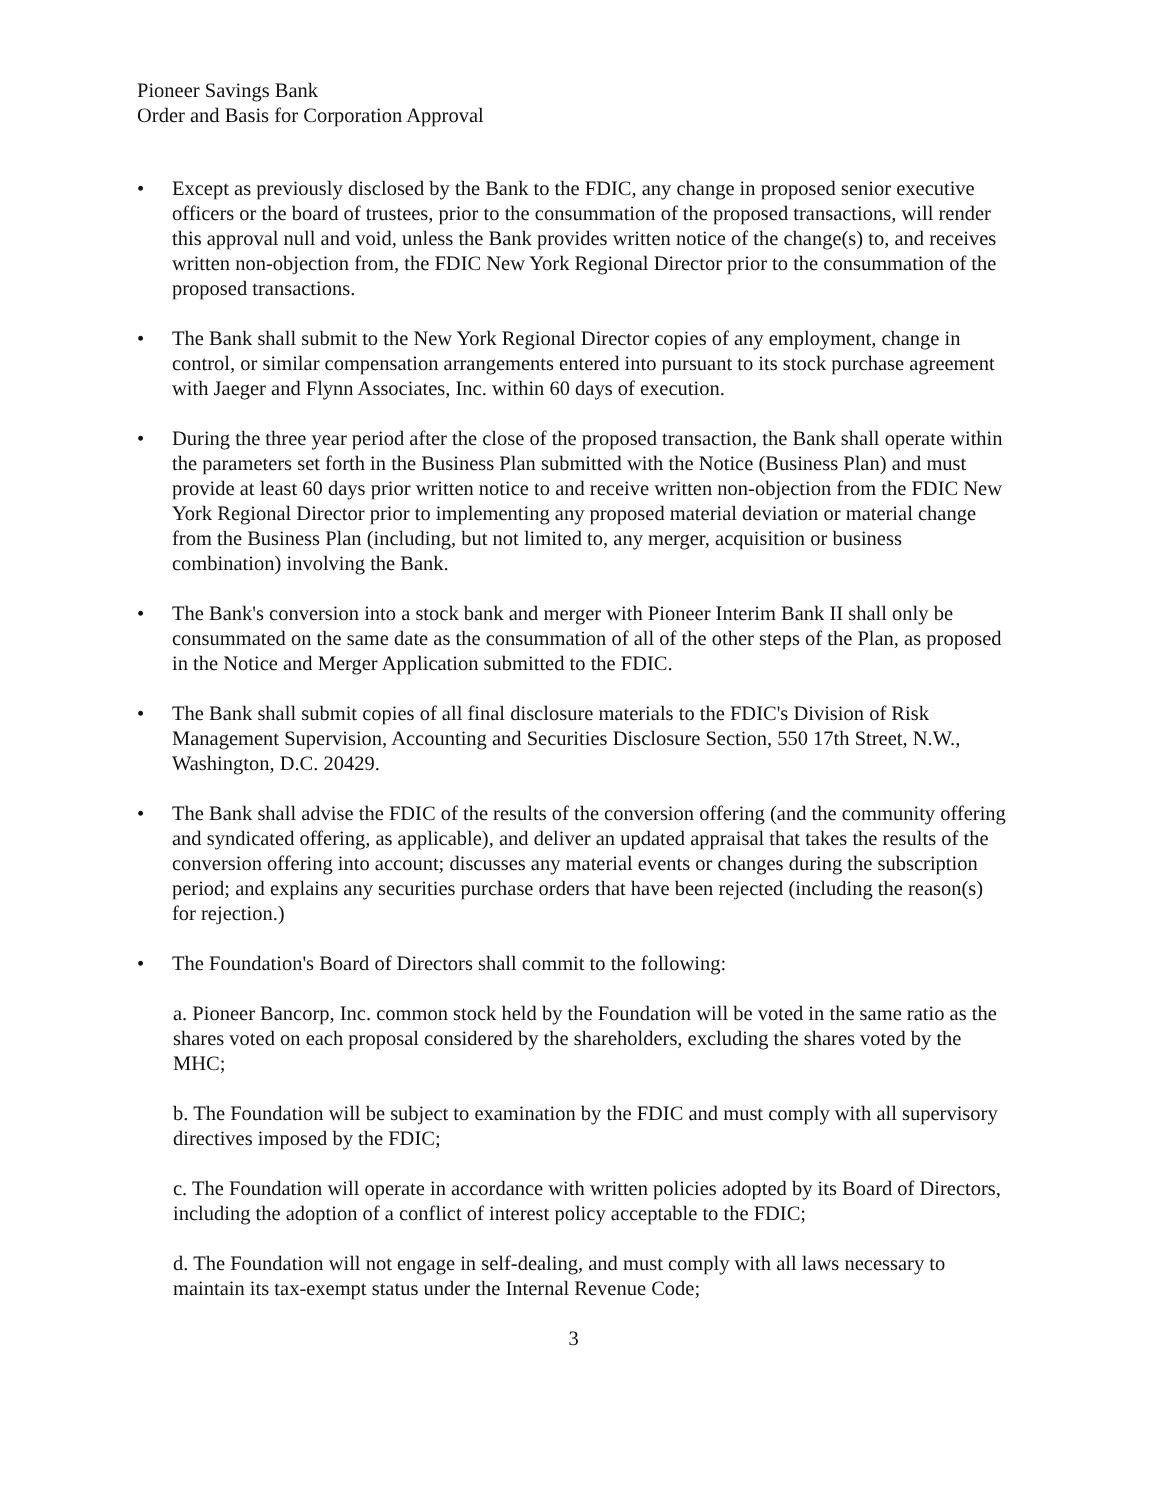Pioneer Savings Bank
Order and Basis for Corporation Approval
• Except as previously disclosed by the Bank to the FDIC, any change in proposed senior executive officers or the board of trustees, prior to the consummation of the proposed transactions, will render this approval null and void, unless the Bank provides written notice of the change(s) to, and receives written non-objection from, the FDIC New York Regional Director prior to the consummation of the proposed transactions.
• The Bank shall submit to the New York Regional Director copies of any employment, change in control, or similar compensation arrangements entered into pursuant to its stock purchase agreement with Jaeger and Flynn Associates, Inc. within 60 days of execution.
• During the three year period after the close of the proposed transaction, the Bank shall operate within the parameters set forth in the Business Plan submitted with the Notice (Business Plan) and must provide at least 60 days prior written notice to and receive written non-objection from the FDIC New York Regional Director prior to implementing any proposed material deviation or material change from the Business Plan (including, but not limited to, any merger, acquisition or business combination) involving the Bank.
• The Bank's conversion into a stock bank and merger with Pioneer Interim Bank II shall only be consummated on the same date as the consummation of all of the other steps of the Plan, as proposed in the Notice and Merger Application submitted to the FDIC.
• The Bank shall submit copies of all final disclosure materials to the FDIC's Division of Risk Management Supervision, Accounting and Securities Disclosure Section, 550 17th Street, N.W., Washington, D.C. 20429.
• The Bank shall advise the FDIC of the results of the conversion offering (and the community offering and syndicated offering, as applicable), and deliver an updated appraisal that takes the results of the conversion offering into account; discusses any material events or changes during the subscription period; and explains any securities purchase orders that have been rejected (including the reason(s) for rejection.)
• The Foundation's Board of Directors shall commit to the following:
a. Pioneer Bancorp, Inc. common stock held by the Foundation will be voted in the same ratio as the shares voted on each proposal considered by the shareholders, excluding the shares voted by the MHC;
b. The Foundation will be subject to examination by the FDIC and must comply with all supervisory directives imposed by the FDIC;
c. The Foundation will operate in accordance with written policies adopted by its Board of Directors, including the adoption of a conflict of interest policy acceptable to the FDIC;
d. The Foundation will not engage in self-dealing, and must comply with all laws necessary to maintain its tax-exempt status under the Internal Revenue Code;
3